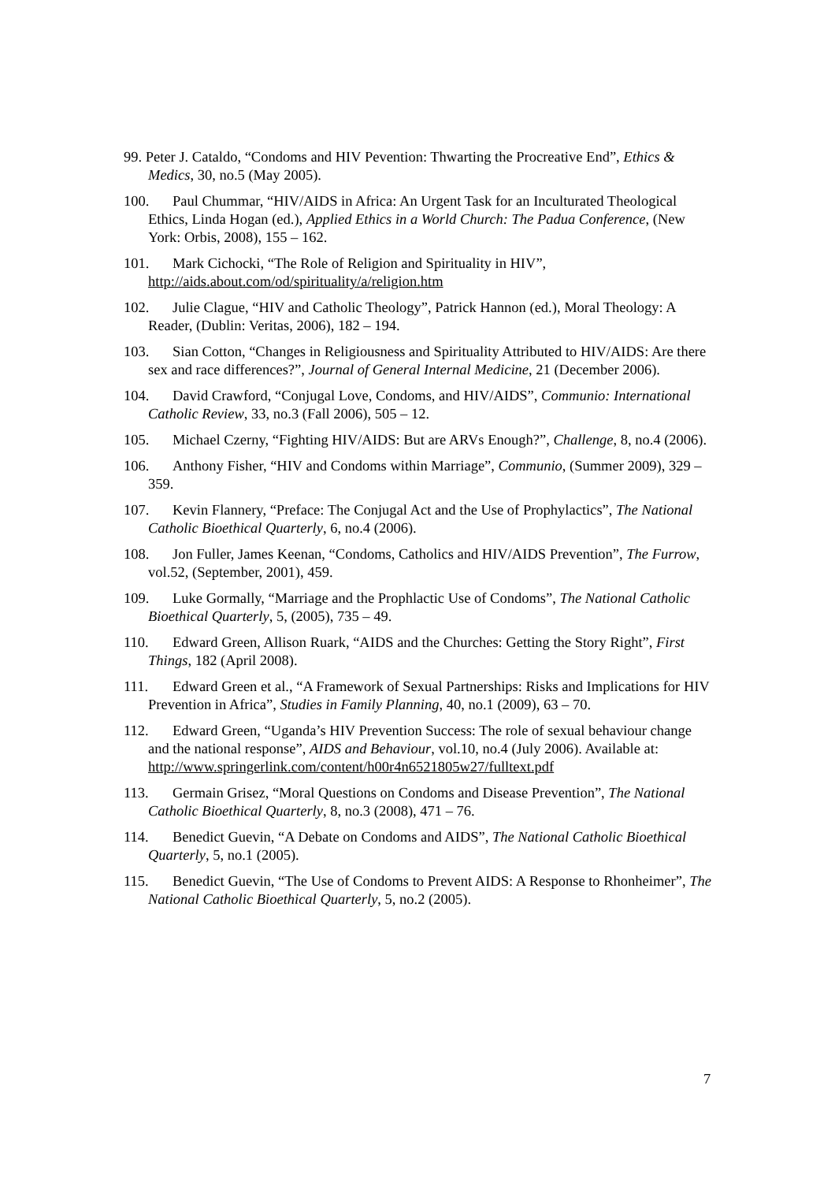99. Peter J. Cataldo, “Condoms and HIV Pevention: Thwarting the Procreative End”, Ethics & Medics, 30, no.5 (May 2005).
100. Paul Chummar, “HIV/AIDS in Africa: An Urgent Task for an Inculturated Theological Ethics, Linda Hogan (ed.), Applied Ethics in a World Church: The Padua Conference, (New York: Orbis, 2008), 155 – 162.
101. Mark Cichocki, “The Role of Religion and Spirituality in HIV”, http://aids.about.com/od/spirituality/a/religion.htm
102. Julie Clague, “HIV and Catholic Theology”, Patrick Hannon (ed.), Moral Theology: A Reader, (Dublin: Veritas, 2006), 182 – 194.
103. Sian Cotton, “Changes in Religiousness and Spirituality Attributed to HIV/AIDS: Are there sex and race differences?”, Journal of General Internal Medicine, 21 (December 2006).
104. David Crawford, “Conjugal Love, Condoms, and HIV/AIDS”, Communio: International Catholic Review, 33, no.3 (Fall 2006), 505 – 12.
105. Michael Czerny, “Fighting HIV/AIDS: But are ARVs Enough?”, Challenge, 8, no.4 (2006).
106. Anthony Fisher, “HIV and Condoms within Marriage”, Communio, (Summer 2009), 329 – 359.
107. Kevin Flannery, “Preface: The Conjugal Act and the Use of Prophylactics”, The National Catholic Bioethical Quarterly, 6, no.4 (2006).
108. Jon Fuller, James Keenan, “Condoms, Catholics and HIV/AIDS Prevention”, The Furrow, vol.52, (September, 2001), 459.
109. Luke Gormally, “Marriage and the Prophlactic Use of Condoms”, The National Catholic Bioethical Quarterly, 5, (2005), 735 – 49.
110. Edward Green, Allison Ruark, “AIDS and the Churches: Getting the Story Right”, First Things, 182 (April 2008).
111. Edward Green et al., “A Framework of Sexual Partnerships: Risks and Implications for HIV Prevention in Africa”, Studies in Family Planning, 40, no.1 (2009), 63 – 70.
112. Edward Green, “Uganda’s HIV Prevention Success: The role of sexual behaviour change and the national response”, AIDS and Behaviour, vol.10, no.4 (July 2006). Available at: http://www.springerlink.com/content/h00r4n6521805w27/fulltext.pdf
113. Germain Grisez, “Moral Questions on Condoms and Disease Prevention”, The National Catholic Bioethical Quarterly, 8, no.3 (2008), 471 – 76.
114. Benedict Guevin, “A Debate on Condoms and AIDS”, The National Catholic Bioethical Quarterly, 5, no.1 (2005).
115. Benedict Guevin, “The Use of Condoms to Prevent AIDS: A Response to Rhonheimer”, The National Catholic Bioethical Quarterly, 5, no.2 (2005).
7